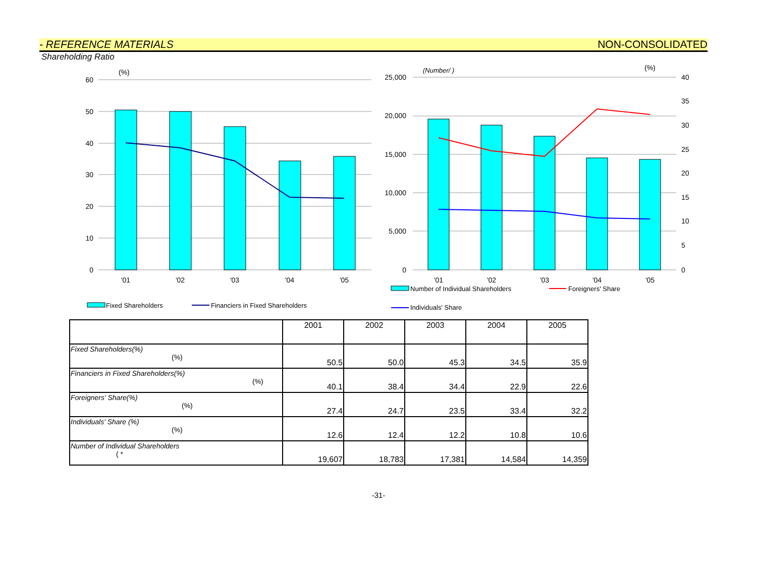- REFERENCE MATERIALS NON-CONSOLIDATED
Shareholding Ratio
(%)
60
50
40
30
20
10
0
'01
'02
'03
'04
'05
Fixed Shareholders
Financiers in Fixed Shareholders
(Number/ )
(%)
25,000
20,000
15,000
10,000
5,000
0
40
35
30
25
20
15
10
5
0
'01
'02
'03
'04
'05
Number of Individual Shareholders
Foreigners' Share
Individuals' Share
| | 2001 | 2002 | 2003 | 2004 | 2005 |
| Fixed Shareholders(%) (%) | 50.5 | 50.0 | 45.3 | 34.5 | 35.9 |
| Financiers in Fixed Shareholders(%) (%) | 40.1 | 38.4 | 34.4 | 22.9 | 22.6 |
| Foreigners' Share(%) (%) | 27.4 | 24.7 | 23.5 | 33.4 | 32.2 |
| Individuals' Share (%) (%) | 12.6 | 12.4 | 12.2 | 10.8 | 10.6 |
| Number of Individual Shareholders ( * | 19,607 | 18,783 | 17,381 | 14,584 | 14,359 |
-31-